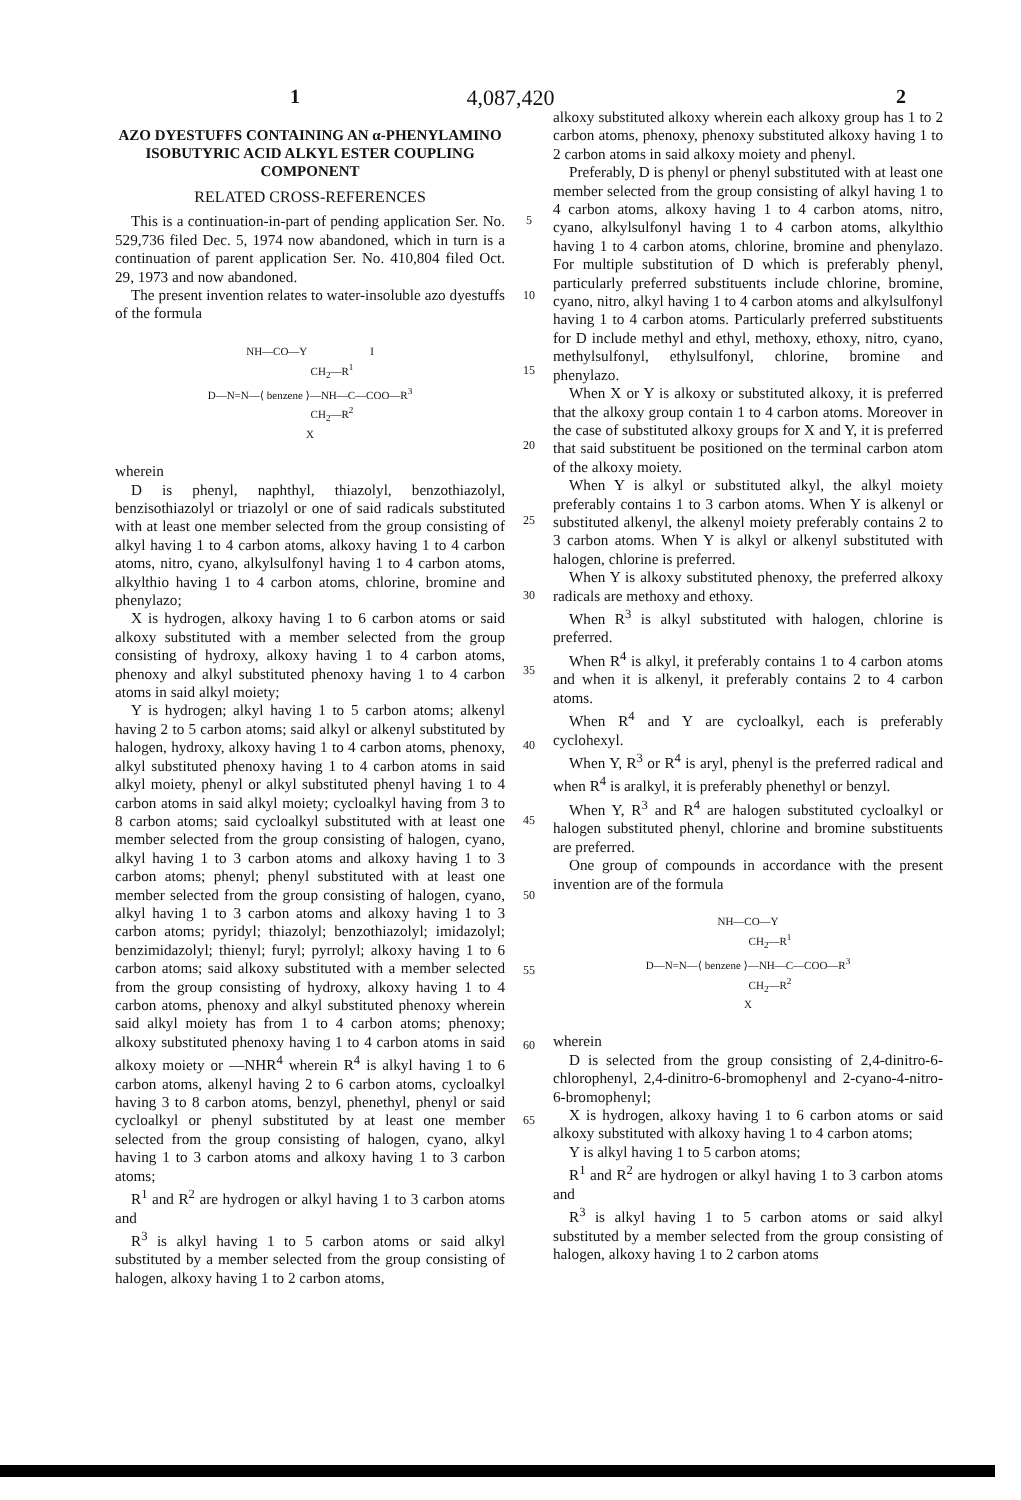4,087,420
1 2
AZO DYESTUFFS CONTAINING AN α-PHENYLAMINO ISOBUTYRIC ACID ALKYL ESTER COUPLING COMPONENT
RELATED CROSS-REFERENCES
This is a continuation-in-part of pending application Ser. No. 529,736 filed Dec. 5, 1974 now abandoned, which in turn is a continuation of parent application Ser. No. 410,804 filed Oct. 29, 1973 and now abandoned.
The present invention relates to water-insoluble azo dyestuffs of the formula
NH—CO—Y I CH<sub>2</sub>—R<sup>1</sup> D—N=N—⟨ benzene ⟩—NH—C—COO—R<sup>3</sup> CH<sub>2</sub>—R<sup>2</sup> X
wherein
D is phenyl, naphthyl, thiazolyl, benzothiazolyl, benzisothiazolyl or triazolyl or one of said radicals substituted with at least one member selected from the group consisting of alkyl having 1 to 4 carbon atoms, alkoxy having 1 to 4 carbon atoms, nitro, cyano, alkylsulfonyl having 1 to 4 carbon atoms, alkylthio having 1 to 4 carbon atoms, chlorine, bromine and phenylazo;
X is hydrogen, alkoxy having 1 to 6 carbon atoms or said alkoxy substituted with a member selected from the group consisting of hydroxy, alkoxy having 1 to 4 carbon atoms, phenoxy and alkyl substituted phenoxy having 1 to 4 carbon atoms in said alkyl moiety;
Y is hydrogen; alkyl having 1 to 5 carbon atoms; alkenyl having 2 to 5 carbon atoms; said alkyl or alkenyl substituted by halogen, hydroxy, alkoxy having 1 to 4 carbon atoms, phenoxy, alkyl substituted phenoxy having 1 to 4 carbon atoms in said alkyl moiety, phenyl or alkyl substituted phenyl having 1 to 4 carbon atoms in said alkyl moiety; cycloalkyl having from 3 to 8 carbon atoms; said cycloalkyl substituted with at least one member selected from the group consisting of halogen, cyano, alkyl having 1 to 3 carbon atoms and alkoxy having 1 to 3 carbon atoms; phenyl; phenyl substituted with at least one member selected from the group consisting of halogen, cyano, alkyl having 1 to 3 carbon atoms and alkoxy having 1 to 3 carbon atoms; pyridyl; thiazolyl; benzothiazolyl; imidazolyl; benzimidazolyl; thienyl; furyl; pyrrolyl; alkoxy having 1 to 6 carbon atoms; said alkoxy substituted with a member selected from the group consisting of hydroxy, alkoxy having 1 to 4 carbon atoms, phenoxy and alkyl substituted phenoxy wherein said alkyl moiety has from 1 to 4 carbon atoms; phenoxy; alkoxy substituted phenoxy having 1 to 4 carbon atoms in said alkoxy moiety or —NHR<sup>4</sup> wherein R<sup>4</sup> is alkyl having 1 to 6 carbon atoms, alkenyl having 2 to 6 carbon atoms, cycloalkyl having 3 to 8 carbon atoms, benzyl, phenethyl, phenyl or said cycloalkyl or phenyl substituted by at least one member selected from the group consisting of halogen, cyano, alkyl having 1 to 3 carbon atoms and alkoxy having 1 to 3 carbon atoms;
R<sup>1</sup> and R<sup>2</sup> are hydrogen or alkyl having 1 to 3 carbon atoms and
R<sup>3</sup> is alkyl having 1 to 5 carbon atoms or said alkyl substituted by a member selected from the group consisting of halogen, alkoxy having 1 to 2 carbon atoms,
5
10
15
20
25
30
35
40
45
50
55
60
65
alkoxy substituted alkoxy wherein each alkoxy group has 1 to 2 carbon atoms, phenoxy, phenoxy substituted alkoxy having 1 to 2 carbon atoms in said alkoxy moiety and phenyl.
Preferably, D is phenyl or phenyl substituted with at least one member selected from the group consisting of alkyl having 1 to 4 carbon atoms, alkoxy having 1 to 4 carbon atoms, nitro, cyano, alkylsulfonyl having 1 to 4 carbon atoms, alkylthio having 1 to 4 carbon atoms, chlorine, bromine and phenylazo. For multiple substitution of D which is preferably phenyl, particularly preferred substituents include chlorine, bromine, cyano, nitro, alkyl having 1 to 4 carbon atoms and alkylsulfonyl having 1 to 4 carbon atoms. Particularly preferred substituents for D include methyl and ethyl, methoxy, ethoxy, nitro, cyano, methylsulfonyl, ethylsulfonyl, chlorine, bromine and phenylazo.
When X or Y is alkoxy or substituted alkoxy, it is preferred that the alkoxy group contain 1 to 4 carbon atoms. Moreover in the case of substituted alkoxy groups for X and Y, it is preferred that said substituent be positioned on the terminal carbon atom of the alkoxy moiety.
When Y is alkyl or substituted alkyl, the alkyl moiety preferably contains 1 to 3 carbon atoms. When Y is alkenyl or substituted alkenyl, the alkenyl moiety preferably contains 2 to 3 carbon atoms. When Y is alkyl or alkenyl substituted with halogen, chlorine is preferred.
When Y is alkoxy substituted phenoxy, the preferred alkoxy radicals are methoxy and ethoxy.
When R<sup>3</sup> is alkyl substituted with halogen, chlorine is preferred.
When R<sup>4</sup> is alkyl, it preferably contains 1 to 4 carbon atoms and when it is alkenyl, it preferably contains 2 to 4 carbon atoms.
When R<sup>4</sup> and Y are cycloalkyl, each is preferably cyclohexyl.
When Y, R<sup>3</sup> or R<sup>4</sup> is aryl, phenyl is the preferred radical and when R<sup>4</sup> is aralkyl, it is preferably phenethyl or benzyl.
When Y, R<sup>3</sup> and R<sup>4</sup> are halogen substituted cycloalkyl or halogen substituted phenyl, chlorine and bromine substituents are preferred.
One group of compounds in accordance with the present invention are of the formula
NH—CO—Y CH<sub>2</sub>—R<sup>1</sup> D—N=N—⟨ benzene ⟩—NH—C—COO—R<sup>3</sup> CH<sub>2</sub>—R<sup>2</sup> X
wherein
D is selected from the group consisting of 2,4-dinitro-6-chlorophenyl, 2,4-dinitro-6-bromophenyl and 2-cyano-4-nitro-6-bromophenyl;
X is hydrogen, alkoxy having 1 to 6 carbon atoms or said alkoxy substituted with alkoxy having 1 to 4 carbon atoms;
Y is alkyl having 1 to 5 carbon atoms;
R<sup>1</sup> and R<sup>2</sup> are hydrogen or alkyl having 1 to 3 carbon atoms and
R<sup>3</sup> is alkyl having 1 to 5 carbon atoms or said alkyl substituted by a member selected from the group consisting of halogen, alkoxy having 1 to 2 carbon atoms